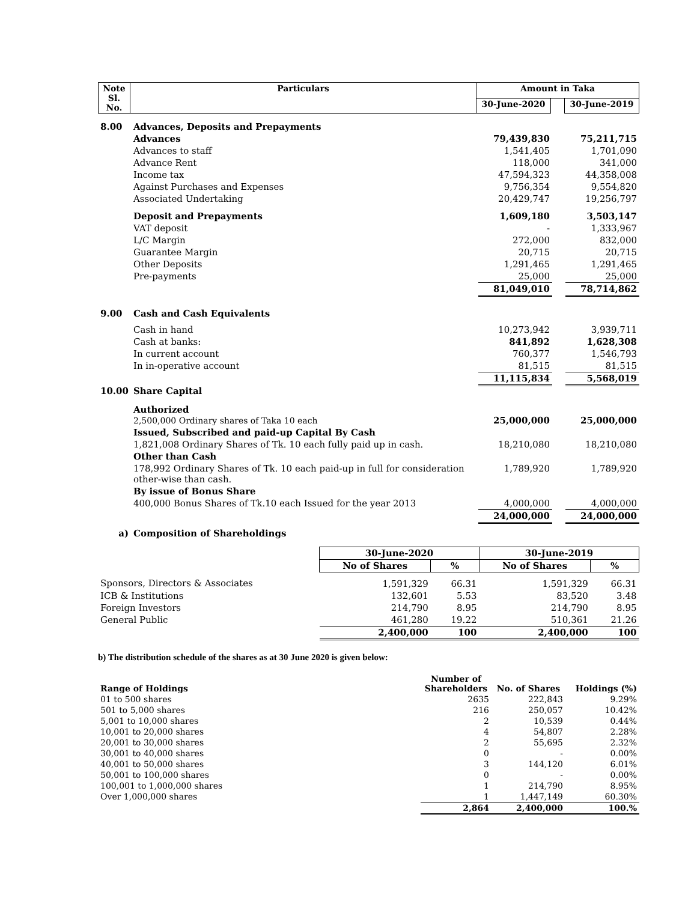| Note Sl. No. | Particulars | Amount in Taka | | |
| --- | --- | --- | --- | --- |
| | | 30-June-2020 | | 30-June-2019 |
| 8.00 | Advances, Deposits and Prepayments | | | |
| | Advances | 79,439,830 | | 75,211,715 |
| | Advances to staff | 1,541,405 | | 1,701,090 |
| | Advance Rent | 118,000 | | 341,000 |
| | Income tax | 47,594,323 | | 44,358,008 |
| | Against Purchases and Expenses | 9,756,354 | | 9,554,820 |
| | Associated Undertaking | 20,429,747 | | 19,256,797 |
| | Deposit and Prepayments | 1,609,180 | | 3,503,147 |
| | VAT deposit | - | | 1,333,967 |
| | L/C Margin | 272,000 | | 832,000 |
| | Guarantee Margin | 20,715 | | 20,715 |
| | Other Deposits | 1,291,465 | | 1,291,465 |
| | Pre-payments | 25,000 | | 25,000 |
| | | 81,049,010 | | 78,714,862 |
| 9.00 | Cash and Cash Equivalents | | | |
| | Cash in hand | 10,273,942 | | 3,939,711 |
| | Cash at banks: | 841,892 | | 1,628,308 |
| | In current account | 760,377 | | 1,546,793 |
| | In in-operative account | 81,515 | | 81,515 |
| | | 11,115,834 | | 5,568,019 |
| 10.00 | Share Capital | | | |
| | Authorized 2,500,000 Ordinary shares of Taka 10 each | 25,000,000 | | 25,000,000 |
| | Issued, Subscribed and paid-up Capital By Cash | | | |
| | 1,821,008 Ordinary Shares of Tk. 10 each fully paid up in cash. | 18,210,080 | | 18,210,080 |
| | Other than Cash | | | |
| | 178,992 Ordinary Shares of Tk. 10 each paid-up in full for consideration other-wise than cash. | 1,789,920 | | 1,789,920 |
| | By issue of Bonus Share | | | |
| | 400,000 Bonus Shares of Tk.10 each Issued for the year 2013 | 4,000,000 | | 4,000,000 |
| | | 24,000,000 | | 24,000,000 |
| a) | Composition of Shareholdings | | | |
| | 30-June-2020 | | 30-June-2019 | |
| --- | --- | --- | --- | --- |
| | No of Shares | % | No of Shares | % |
| Sponsors, Directors & Associates | 1,591,329 | 66.31 | 1,591,329 | 66.31 |
| ICB & Institutions | 132,601 | 5.53 | 83,520 | 3.48 |
| Foreign Investors | 214,790 | 8.95 | 214,790 | 8.95 |
| General Public | 461,280 | 19.22 | 510,361 | 21.26 |
| | 2,400,000 | 100 | 2,400,000 | 100 |
b) The distribution schedule of the shares as at 30 June 2020 is given below:
| Range of Holdings | Number of Shareholders | No. of Shares | Holdings (%) |
| --- | --- | --- | --- |
| 01 to 500 shares | 2635 | 222,843 | 9.29% |
| 501 to 5,000 shares | 216 | 250,057 | 10.42% |
| 5,001 to 10,000 shares | 2 | 10,539 | 0.44% |
| 10,001 to 20,000 shares | 4 | 54,807 | 2.28% |
| 20,001 to 30,000 shares | 2 | 55,695 | 2.32% |
| 30,001 to 40,000 shares | 0 | - | 0.00% |
| 40,001 to 50,000 shares | 3 | 144,120 | 6.01% |
| 50,001 to 100,000 shares | 0 | - | 0.00% |
| 100,001 to 1,000,000 shares | 1 | 214,790 | 8.95% |
| Over 1,000,000 shares | 1 | 1,447,149 | 60.30% |
| | 2,864 | 2,400,000 | 100.% |